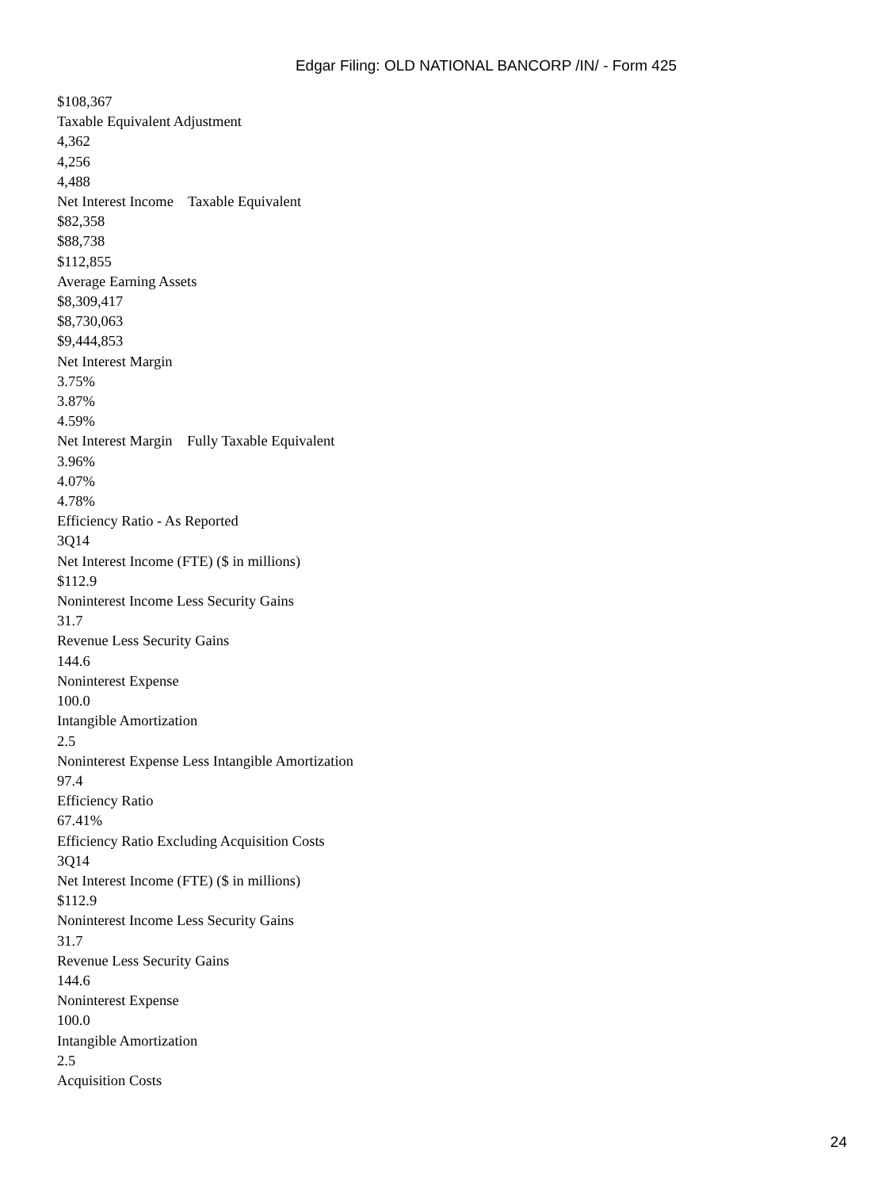Edgar Filing: OLD NATIONAL BANCORP /IN/ - Form 425
$108,367
Taxable Equivalent Adjustment
4,362
4,256
4,488
Net Interest Income Taxable Equivalent
$82,358
$88,738
$112,855
Average Earning Assets
$8,309,417
$8,730,063
$9,444,853
Net Interest Margin
3.75%
3.87%
4.59%
Net Interest Margin Fully Taxable Equivalent
3.96%
4.07%
4.78%
Efficiency Ratio - As Reported
3Q14
Net Interest Income (FTE) ($ in millions)
$112.9
Noninterest Income Less Security Gains
31.7
Revenue Less Security Gains
144.6
Noninterest Expense
100.0
Intangible Amortization
2.5
Noninterest Expense Less Intangible Amortization
97.4
Efficiency Ratio
67.41%
Efficiency Ratio Excluding Acquisition Costs
3Q14
Net Interest Income (FTE) ($ in millions)
$112.9
Noninterest Income Less Security Gains
31.7
Revenue Less Security Gains
144.6
Noninterest Expense
100.0
Intangible Amortization
2.5
Acquisition Costs
24